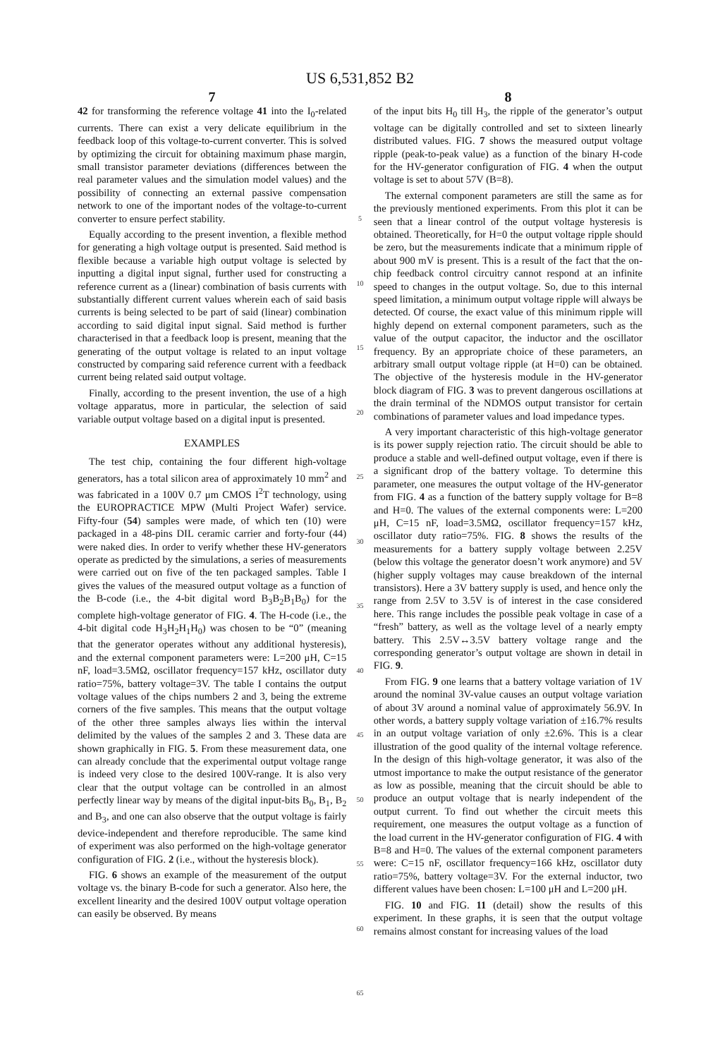US 6,531,852 B2
7
42 for transforming the reference voltage 41 into the I<sub>0</sub>-related currents. There can exist a very delicate equilibrium in the feedback loop of this voltage-to-current converter. This is solved by optimizing the circuit for obtaining maximum phase margin, small transistor parameter deviations (differences between the real parameter values and the simulation model values) and the possibility of connecting an external passive compensation network to one of the important nodes of the voltage-to-current converter to ensure perfect stability.
Equally according to the present invention, a flexible method for generating a high voltage output is presented. Said method is flexible because a variable high output voltage is selected by inputting a digital input signal, further used for constructing a reference current as a (linear) combination of basis currents with substantially different current values wherein each of said basis currents is being selected to be part of said (linear) combination according to said digital input signal. Said method is further characterised in that a feedback loop is present, meaning that the generating of the output voltage is related to an input voltage constructed by comparing said reference current with a feedback current being related said output voltage.
Finally, according to the present invention, the use of a high voltage apparatus, more in particular, the selection of said variable output voltage based on a digital input is presented.
EXAMPLES
The test chip, containing the four different high-voltage generators, has a total silicon area of approximately 10 mm<sup>2</sup> and was fabricated in a 100V 0.7 μm CMOS I<sup>2</sup>T technology, using the EUROPRACTICE MPW (Multi Project Wafer) service. Fifty-four (54) samples were made, of which ten (10) were packaged in a 48-pins DIL ceramic carrier and forty-four (44) were naked dies. In order to verify whether these HV-generators operate as predicted by the simulations, a series of measurements were carried out on five of the ten packaged samples. Table I gives the values of the measured output voltage as a function of the B-code (i.e., the 4-bit digital word B<sub>3</sub>B<sub>2</sub>B<sub>1</sub>B<sub>0</sub>) for the complete high-voltage generator of FIG. 4. The H-code (i.e., the 4-bit digital code H<sub>3</sub>H<sub>2</sub>H<sub>1</sub>H<sub>0</sub>) was chosen to be “0” (meaning that the generator operates without any additional hysteresis), and the external component parameters were: L=200 μH, C=15 nF, load=3.5MΩ, oscillator frequency=157 kHz, oscillator duty ratio=75%, battery voltage=3V. The table I contains the output voltage values of the chips numbers 2 and 3, being the extreme corners of the five samples. This means that the output voltage of the other three samples always lies within the interval delimited by the values of the samples 2 and 3. These data are shown graphically in FIG. 5. From these measurement data, one can already conclude that the experimental output voltage range is indeed very close to the desired 100V-range. It is also very clear that the output voltage can be controlled in an almost perfectly linear way by means of the digital input-bits B<sub>0</sub>, B<sub>1</sub>, B<sub>2</sub> and B<sub>3</sub>, and one can also observe that the output voltage is fairly device-independent and therefore reproducible. The same kind of experiment was also performed on the high-voltage generator configuration of FIG. 2 (i.e., without the hysteresis block).
FIG. 6 shows an example of the measurement of the output voltage vs. the binary B-code for such a generator. Also here, the excellent linearity and the desired 100V output voltage operation can easily be observed. By means
5
10
15
20
25
30
35
40
45
50
55
60
65
8
of the input bits H<sub>0</sub> till H<sub>3</sub>, the ripple of the generator’s output voltage can be digitally controlled and set to sixteen linearly distributed values. FIG. 7 shows the measured output voltage ripple (peak-to-peak value) as a function of the binary H-code for the HV-generator configuration of FIG. 4 when the output voltage is set to about 57V (B=8).
The external component parameters are still the same as for the previously mentioned experiments. From this plot it can be seen that a linear control of the output voltage hysteresis is obtained. Theoretically, for H=0 the output voltage ripple should be zero, but the measurements indicate that a minimum ripple of about 900 mV is present. This is a result of the fact that the on-chip feedback control circuitry cannot respond at an infinite speed to changes in the output voltage. So, due to this internal speed limitation, a minimum output voltage ripple will always be detected. Of course, the exact value of this minimum ripple will highly depend on external component parameters, such as the value of the output capacitor, the inductor and the oscillator frequency. By an appropriate choice of these parameters, an arbitrary small output voltage ripple (at H=0) can be obtained. The objective of the hysteresis module in the HV-generator block diagram of FIG. 3 was to prevent dangerous oscillations at the drain terminal of the NDMOS output transistor for certain combinations of parameter values and load impedance types.
A very important characteristic of this high-voltage generator is its power supply rejection ratio. The circuit should be able to produce a stable and well-defined output voltage, even if there is a significant drop of the battery voltage. To determine this parameter, one measures the output voltage of the HV-generator from FIG. 4 as a function of the battery supply voltage for B=8 and H=0. The values of the external components were: L=200 μH, C=15 nF, load=3.5MΩ, oscillator frequency=157 kHz, oscillator duty ratio=75%. FIG. 8 shows the results of the measurements for a battery supply voltage between 2.25V (below this voltage the generator doesn’t work anymore) and 5V (higher supply voltages may cause breakdown of the internal transistors). Here a 3V battery supply is used, and hence only the range from 2.5V to 3.5V is of interest in the case considered here. This range includes the possible peak voltage in case of a “fresh” battery, as well as the voltage level of a nearly empty battery. This 2.5V↔3.5V battery voltage range and the corresponding generator’s output voltage are shown in detail in FIG. 9.
From FIG. 9 one learns that a battery voltage variation of 1V around the nominal 3V-value causes an output voltage variation of about 3V around a nominal value of approximately 56.9V. In other words, a battery supply voltage variation of ±16.7% results in an output voltage variation of only ±2.6%. This is a clear illustration of the good quality of the internal voltage reference. In the design of this high-voltage generator, it was also of the utmost importance to make the output resistance of the generator as low as possible, meaning that the circuit should be able to produce an output voltage that is nearly independent of the output current. To find out whether the circuit meets this requirement, one measures the output voltage as a function of the load current in the HV-generator configuration of FIG. 4 with B=8 and H=0. The values of the external component parameters were: C=15 nF, oscillator frequency=166 kHz, oscillator duty ratio=75%, battery voltage=3V. For the external inductor, two different values have been chosen: L=100 μH and L=200 μH.
FIG. 10 and FIG. 11 (detail) show the results of this experiment. In these graphs, it is seen that the output voltage remains almost constant for increasing values of the load